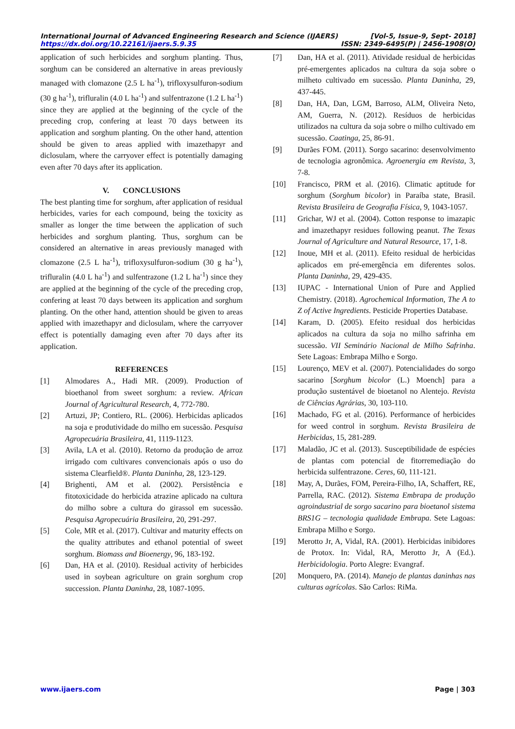International Journal of Advanced Engineering Research and Science (IJAERS) [Vol-5, Issue-9, Sept- 2018]
https://dx.doi.org/10.22161/ijaers.5.9.35 ISSN: 2349-6495(P) | 2456-1908(O)
application of such herbicides and sorghum planting. Thus, sorghum can be considered an alternative in areas previously managed with clomazone (2.5 L ha<sup>-1</sup>), trifloxysulfuron-sodium (30 g ha<sup>-1</sup>), trifluralin (4.0 L ha<sup>-1</sup>) and sulfentrazone (1.2 L ha<sup>-1</sup>) since they are applied at the beginning of the cycle of the preceding crop, confering at least 70 days between its application and sorghum planting. On the other hand, attention should be given to areas applied with imazethapyr and diclosulam, where the carryover effect is potentially damaging even after 70 days after its application.
V. CONCLUSIONS
The best planting time for sorghum, after application of residual herbicides, varies for each compound, being the toxicity as smaller as longer the time between the application of such herbicides and sorghum planting. Thus, sorghum can be considered an alternative in areas previously managed with clomazone (2.5 L ha<sup>-1</sup>), trifloxysulfuron-sodium (30 g ha<sup>-1</sup>), trifluralin (4.0 L ha<sup>-1</sup>) and sulfentrazone (1.2 L ha<sup>-1</sup>) since they are applied at the beginning of the cycle of the preceding crop, confering at least 70 days between its application and sorghum planting. On the other hand, attention should be given to areas applied with imazethapyr and diclosulam, where the carryover effect is potentially damaging even after 70 days after its application.
REFERENCES
[1] Almodares A., Hadi MR. (2009). Production of bioethanol from sweet sorghum: a review. African Journal of Agricultural Research, 4, 772-780.
[2] Artuzi, JP; Contiero, RL. (2006). Herbicidas aplicados na soja e produtividade do milho em sucessão. Pesquisa Agropecuária Brasileira, 41, 1119-1123.
[3] Avila, LA et al. (2010). Retorno da produção de arroz irrigado com cultivares convencionais após o uso do sistema Clearfield®. Planta Daninha, 28, 123-129.
[4] Brighenti, AM et al. (2002). Persistência e fitotoxicidade do herbicida atrazine aplicado na cultura do milho sobre a cultura do girassol em sucessão. Pesquisa Agropecuária Brasileira, 20, 291-297.
[5] Cole, MR et al. (2017). Cultivar and maturity effects on the quality attributes and ethanol potential of sweet sorghum. Biomass and Bioenergy, 96, 183-192.
[6] Dan, HA et al. (2010). Residual activity of herbicides used in soybean agriculture on grain sorghum crop succession. Planta Daninha, 28, 1087-1095.
[7] Dan, HA et al. (2011). Atividade residual de herbicidas pré-emergentes aplicados na cultura da soja sobre o milheto cultivado em sucessão. Planta Daninha, 29, 437-445.
[8] Dan, HA, Dan, LGM, Barroso, ALM, Oliveira Neto, AM, Guerra, N. (2012). Resíduos de herbicidas utilizados na cultura da soja sobre o milho cultivado em sucessão. Caatinga, 25, 86-91.
[9] Durães FOM. (2011). Sorgo sacarino: desenvolvimento de tecnologia agronômica. Agroenergia em Revista, 3, 7-8.
[10] Francisco, PRM et al. (2016). Climatic aptitude for sorghum (Sorghum bicolor) in Paraíba state, Brasil. Revista Brasileira de Geografia Física, 9, 1043-1057.
[11] Grichar, WJ et al. (2004). Cotton response to imazapic and imazethapyr residues following peanut. The Texas Journal of Agriculture and Natural Resource, 17, 1-8.
[12] Inoue, MH et al. (2011). Efeito residual de herbicidas aplicados em pré-emergência em diferentes solos. Planta Daninha, 29, 429-435.
[13] IUPAC - International Union of Pure and Applied Chemistry. (2018). Agrochemical Information, The A to Z of Active Ingredients. Pesticide Properties Database.
[14] Karam, D. (2005). Efeito residual dos herbicidas aplicados na cultura da soja no milho safrinha em sucessão. VII Seminário Nacional de Milho Safrinha. Sete Lagoas: Embrapa Milho e Sorgo.
[15] Lourenço, MEV et al. (2007). Potencialidades do sorgo sacarino [Sorghum bicolor (L.) Moench] para a produção sustentável de bioetanol no Alentejo. Revista de Ciências Agrárias, 30, 103-110.
[16] Machado, FG et al. (2016). Performance of herbicides for weed control in sorghum. Revista Brasileira de Herbicidas, 15, 281-289.
[17] Maladão, JC et al. (2013). Susceptibilidade de espécies de plantas com potencial de fitorremediação do herbicida sulfentrazone. Ceres, 60, 111-121.
[18] May, A, Durães, FOM, Pereira-Filho, IA, Schaffert, RE, Parrella, RAC. (2012). Sistema Embrapa de produção agroindustrial de sorgo sacarino para bioetanol sistema BRS1G – tecnologia qualidade Embrapa. Sete Lagoas: Embrapa Milho e Sorgo.
[19] Merotto Jr, A, Vidal, RA. (2001). Herbicidas inibidores de Protox. In: Vidal, RA, Merotto Jr, A (Ed.). Herbicidologia. Porto Alegre: Evangraf.
[20] Monquero, PA. (2014). Manejo de plantas daninhas nas culturas agrícolas. São Carlos: RiMa.
www.ijaers.com Page | 303